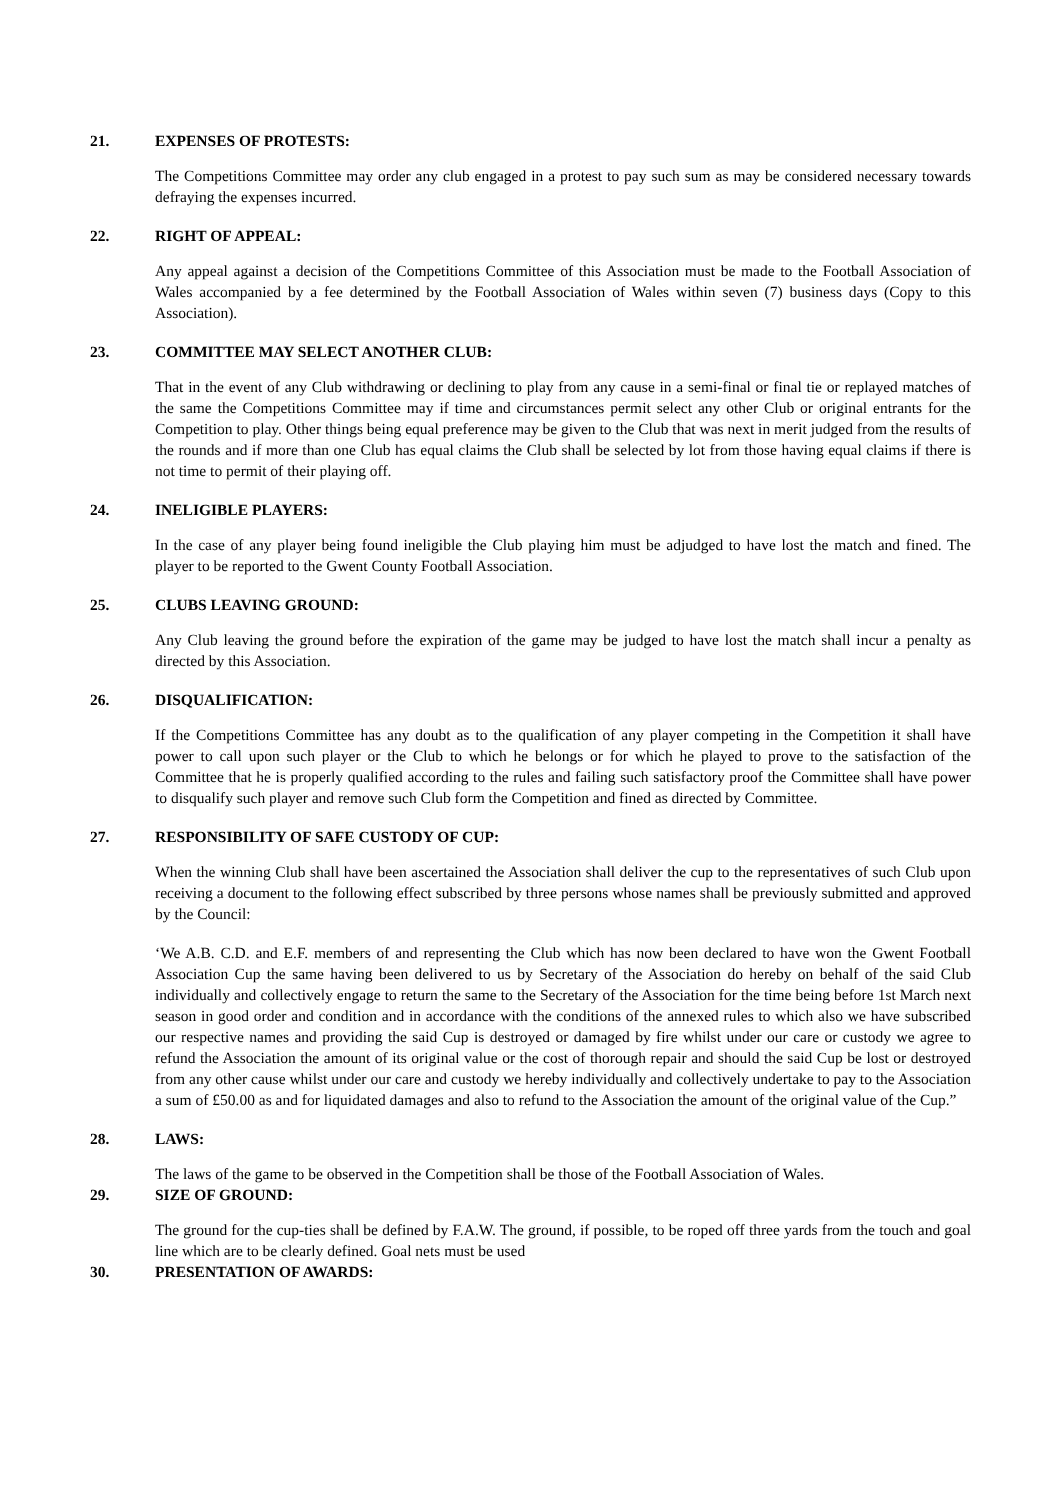21. EXPENSES OF PROTESTS:
The Competitions Committee may order any club engaged in a protest to pay such sum as may be considered necessary towards defraying the expenses incurred.
22. RIGHT OF APPEAL:
Any appeal against a decision of the Competitions Committee of this Association must be made to the Football Association of Wales accompanied by a fee determined by the Football Association of Wales within seven (7) business days (Copy to this Association).
23. COMMITTEE MAY SELECT ANOTHER CLUB:
That in the event of any Club withdrawing or declining to play from any cause in a semi-final or final tie or replayed matches of the same the Competitions Committee may if time and circumstances permit select any other Club or original entrants for the Competition to play. Other things being equal preference may be given to the Club that was next in merit judged from the results of the rounds and if more than one Club has equal claims the Club shall be selected by lot from those having equal claims if there is not time to permit of their playing off.
24. INELIGIBLE PLAYERS:
In the case of any player being found ineligible the Club playing him must be adjudged to have lost the match and fined. The player to be reported to the Gwent County Football Association.
25. CLUBS LEAVING GROUND:
Any Club leaving the ground before the expiration of the game may be judged to have lost the match shall incur a penalty as directed by this Association.
26. DISQUALIFICATION:
If the Competitions Committee has any doubt as to the qualification of any player competing in the Competition it shall have power to call upon such player or the Club to which he belongs or for which he played to prove to the satisfaction of the Committee that he is properly qualified according to the rules and failing such satisfactory proof the Committee shall have power to disqualify such player and remove such Club form the Competition and fined as directed by Committee.
27. RESPONSIBILITY OF SAFE CUSTODY OF CUP:
When the winning Club shall have been ascertained the Association shall deliver the cup to the representatives of such Club upon receiving a document to the following effect subscribed by three persons whose names shall be previously submitted and approved by the Council:
‘We A.B. C.D. and E.F. members of and representing the Club which has now been declared to have won the Gwent Football Association Cup the same having been delivered to us by Secretary of the Association do hereby on behalf of the said Club individually and collectively engage to return the same to the Secretary of the Association for the time being before 1st March next season in good order and condition and in accordance with the conditions of the annexed rules to which also we have subscribed our respective names and providing the said Cup is destroyed or damaged by fire whilst under our care or custody we agree to refund the Association the amount of its original value or the cost of thorough repair and should the said Cup be lost or destroyed from any other cause whilst under our care and custody we hereby individually and collectively undertake to pay to the Association a sum of £50.00 as and for liquidated damages and also to refund to the Association the amount of the original value of the Cup.”
28. LAWS:
The laws of the game to be observed in the Competition shall be those of the Football Association of Wales.
29. SIZE OF GROUND:
The ground for the cup-ties shall be defined by F.A.W. The ground, if possible, to be roped off three yards from the touch and goal line which are to be clearly defined. Goal nets must be used
30. PRESENTATION OF AWARDS: